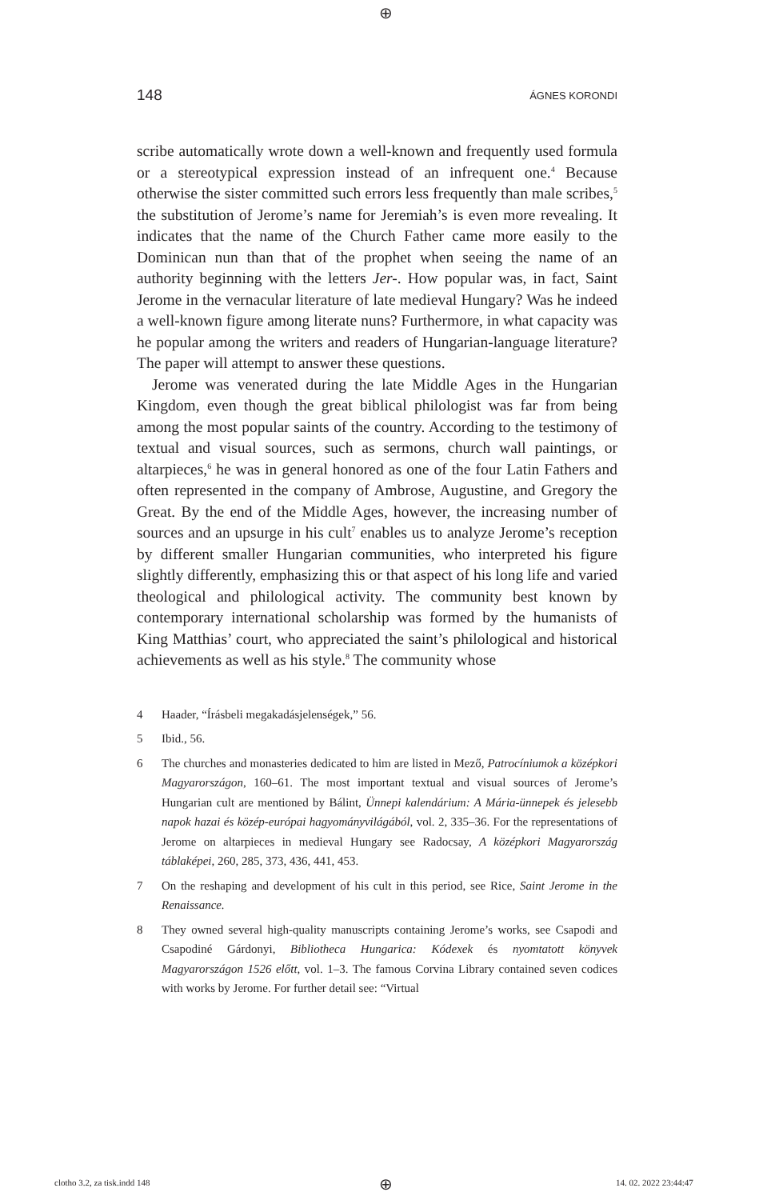⊕
148 ÁGNES KORONDI
scribe automatically wrote down a well-known and frequently used formula or a stereotypical expression instead of an infrequent one.<sup>4</sup> Because otherwise the sister committed such errors less frequently than male scribes,<sup>5</sup> the substitution of Jerome’s name for Jeremiah’s is even more revealing. It indicates that the name of the Church Father came more easily to the Dominican nun than that of the prophet when seeing the name of an authority beginning with the letters Jer-. How popular was, in fact, Saint Jerome in the vernacular literature of late medieval Hungary? Was he indeed a well-known figure among literate nuns? Furthermore, in what capacity was he popular among the writers and readers of Hungarian-language literature? The paper will attempt to answer these questions.
Jerome was venerated during the late Middle Ages in the Hungarian Kingdom, even though the great biblical philologist was far from being among the most popular saints of the country. According to the testimony of textual and visual sources, such as sermons, church wall paintings, or altarpieces,<sup>6</sup> he was in general honored as one of the four Latin Fathers and often represented in the company of Ambrose, Augustine, and Gregory the Great. By the end of the Middle Ages, however, the increasing number of sources and an upsurge in his cult<sup>7</sup> enables us to analyze Jerome’s reception by different smaller Hungarian communities, who interpreted his figure slightly differently, emphasizing this or that aspect of his long life and varied theological and philological activity. The community best known by contemporary international scholarship was formed by the humanists of King Matthias’ court, who appreciated the saint’s philological and historical achievements as well as his style.<sup>8</sup> The community whose
4 Haader, “Írásbeli megakadásjelenségek,” 56.
5 Ibid., 56.
6 The churches and monasteries dedicated to him are listed in Mező, Patrocíniumok a középkori Magyarországon, 160–61. The most important textual and visual sources of Jerome’s Hungarian cult are mentioned by Bálint, Ünnepi kalendárium: A Mária-ünnepek és jelesebb napok hazai és közép-európai hagyományvilágából, vol. 2, 335–36. For the representations of Jerome on altarpieces in medieval Hungary see Radocsay, A középkori Magyarország táblaképei, 260, 285, 373, 436, 441, 453.
7 On the reshaping and development of his cult in this period, see Rice, Saint Jerome in the Renaissance.
8 They owned several high-quality manuscripts containing Jerome’s works, see Csapodi and Csapodiné Gárdonyi, Bibliotheca Hungarica: Kódexek és nyomtatott könyvek Magyarországon 1526 előtt, vol. 1–3. The famous Corvina Library contained seven codices with works by Jerome. For further detail see: “Virtual
clotho 3.2, za tisk.indd 148 ⊕ 14. 02. 2022 23:44:47